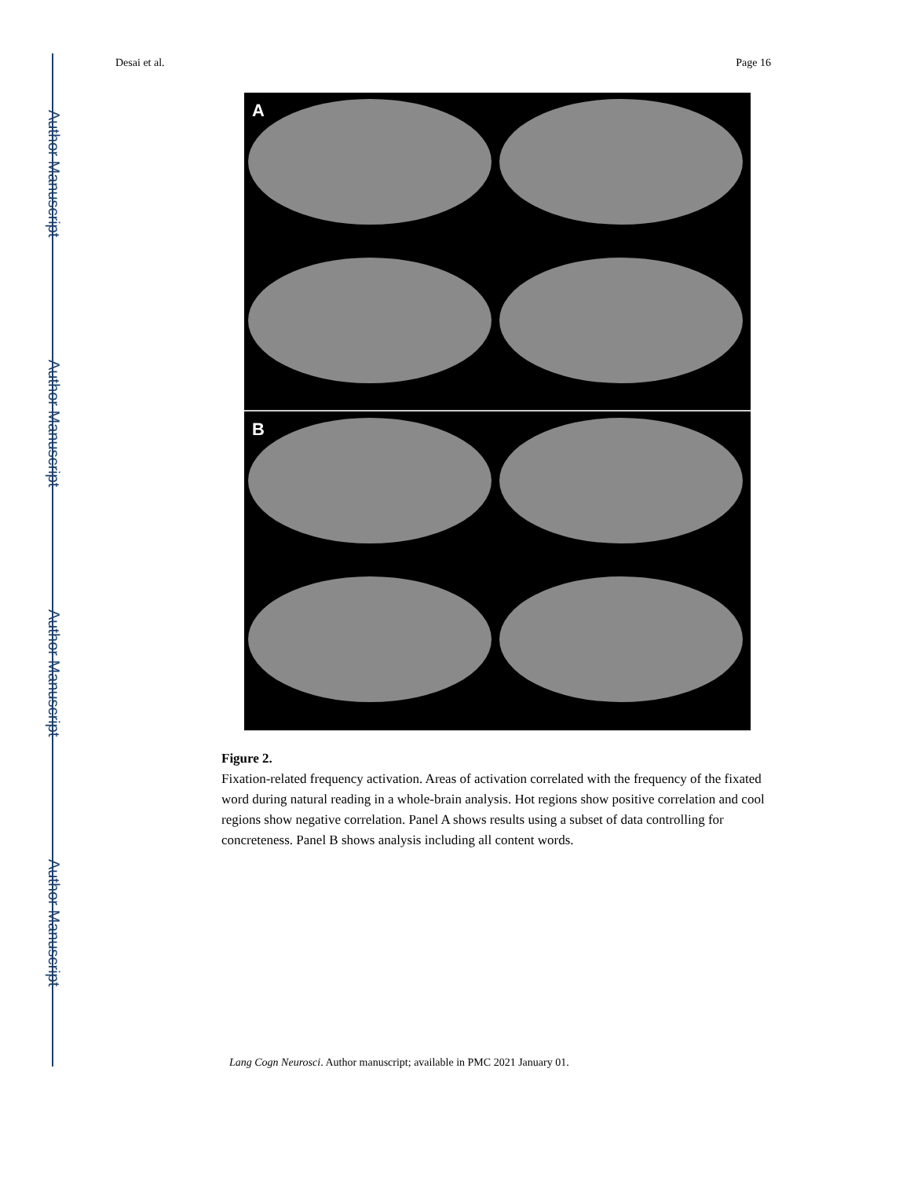Author Manuscript
Author Manuscript
Author Manuscript
Author Manuscript
Desai et al. Page 16
A
B
Figure 2.
Fixation-related frequency activation. Areas of activation correlated with the frequency of the fixated word during natural reading in a whole-brain analysis. Hot regions show positive correlation and cool regions show negative correlation. Panel A shows results using a subset of data controlling for concreteness. Panel B shows analysis including all content words.
Lang Cogn Neurosci. Author manuscript; available in PMC 2021 January 01.